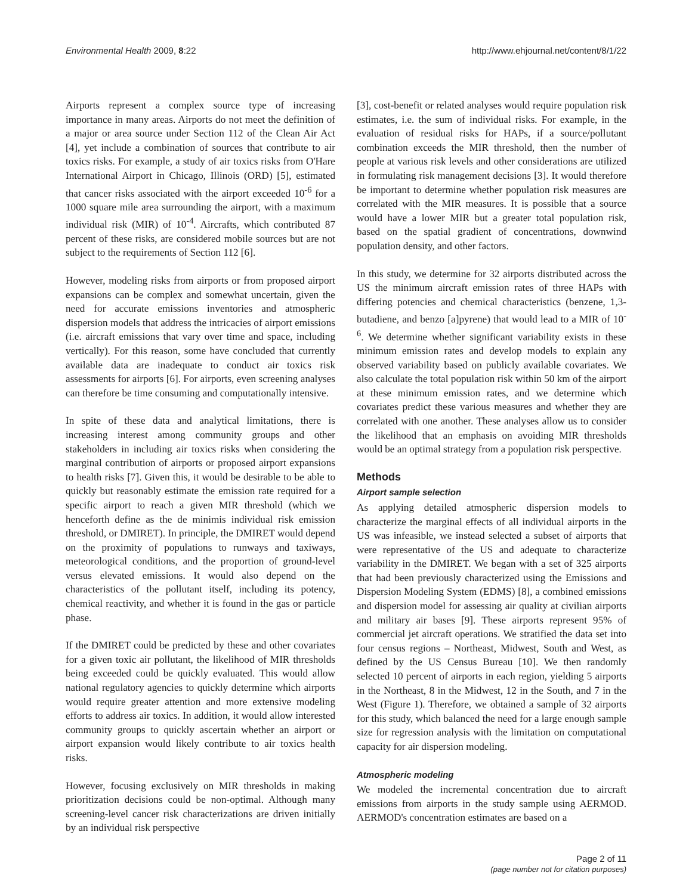Environmental Health 2009, 8:22 http://www.ehjournal.net/content/8/1/22
Airports represent a complex source type of increasing importance in many areas. Airports do not meet the definition of a major or area source under Section 112 of the Clean Air Act [4], yet include a combination of sources that contribute to air toxics risks. For example, a study of air toxics risks from O'Hare International Airport in Chicago, Illinois (ORD) [5], estimated that cancer risks associated with the airport exceeded 10<sup>-6</sup> for a 1000 square mile area surrounding the airport, with a maximum individual risk (MIR) of 10<sup>-4</sup>. Aircrafts, which contributed 87 percent of these risks, are considered mobile sources but are not subject to the requirements of Section 112 [6].
However, modeling risks from airports or from proposed airport expansions can be complex and somewhat uncertain, given the need for accurate emissions inventories and atmospheric dispersion models that address the intricacies of airport emissions (i.e. aircraft emissions that vary over time and space, including vertically). For this reason, some have concluded that currently available data are inadequate to conduct air toxics risk assessments for airports [6]. For airports, even screening analyses can therefore be time consuming and computationally intensive.
In spite of these data and analytical limitations, there is increasing interest among community groups and other stakeholders in including air toxics risks when considering the marginal contribution of airports or proposed airport expansions to health risks [7]. Given this, it would be desirable to be able to quickly but reasonably estimate the emission rate required for a specific airport to reach a given MIR threshold (which we henceforth define as the de minimis individual risk emission threshold, or DMIRET). In principle, the DMIRET would depend on the proximity of populations to runways and taxiways, meteorological conditions, and the proportion of ground-level versus elevated emissions. It would also depend on the characteristics of the pollutant itself, including its potency, chemical reactivity, and whether it is found in the gas or particle phase.
If the DMIRET could be predicted by these and other covariates for a given toxic air pollutant, the likelihood of MIR thresholds being exceeded could be quickly evaluated. This would allow national regulatory agencies to quickly determine which airports would require greater attention and more extensive modeling efforts to address air toxics. In addition, it would allow interested community groups to quickly ascertain whether an airport or airport expansion would likely contribute to air toxics health risks.
However, focusing exclusively on MIR thresholds in making prioritization decisions could be non-optimal. Although many screening-level cancer risk characterizations are driven initially by an individual risk perspective
[3], cost-benefit or related analyses would require population risk estimates, i.e. the sum of individual risks. For example, in the evaluation of residual risks for HAPs, if a source/pollutant combination exceeds the MIR threshold, then the number of people at various risk levels and other considerations are utilized in formulating risk management decisions [3]. It would therefore be important to determine whether population risk measures are correlated with the MIR measures. It is possible that a source would have a lower MIR but a greater total population risk, based on the spatial gradient of concentrations, downwind population density, and other factors.
In this study, we determine for 32 airports distributed across the US the minimum aircraft emission rates of three HAPs with differing potencies and chemical characteristics (benzene, 1,3-butadiene, and benzo [a]pyrene) that would lead to a MIR of 10<sup>-6</sup>. We determine whether significant variability exists in these minimum emission rates and develop models to explain any observed variability based on publicly available covariates. We also calculate the total population risk within 50 km of the airport at these minimum emission rates, and we determine which covariates predict these various measures and whether they are correlated with one another. These analyses allow us to consider the likelihood that an emphasis on avoiding MIR thresholds would be an optimal strategy from a population risk perspective.
Methods
Airport sample selection
As applying detailed atmospheric dispersion models to characterize the marginal effects of all individual airports in the US was infeasible, we instead selected a subset of airports that were representative of the US and adequate to characterize variability in the DMIRET. We began with a set of 325 airports that had been previously characterized using the Emissions and Dispersion Modeling System (EDMS) [8], a combined emissions and dispersion model for assessing air quality at civilian airports and military air bases [9]. These airports represent 95% of commercial jet aircraft operations. We stratified the data set into four census regions – Northeast, Midwest, South and West, as defined by the US Census Bureau [10]. We then randomly selected 10 percent of airports in each region, yielding 5 airports in the Northeast, 8 in the Midwest, 12 in the South, and 7 in the West (Figure 1). Therefore, we obtained a sample of 32 airports for this study, which balanced the need for a large enough sample size for regression analysis with the limitation on computational capacity for air dispersion modeling.
Atmospheric modeling
We modeled the incremental concentration due to aircraft emissions from airports in the study sample using AERMOD. AERMOD's concentration estimates are based on a
Page 2 of 11
(page number not for citation purposes)